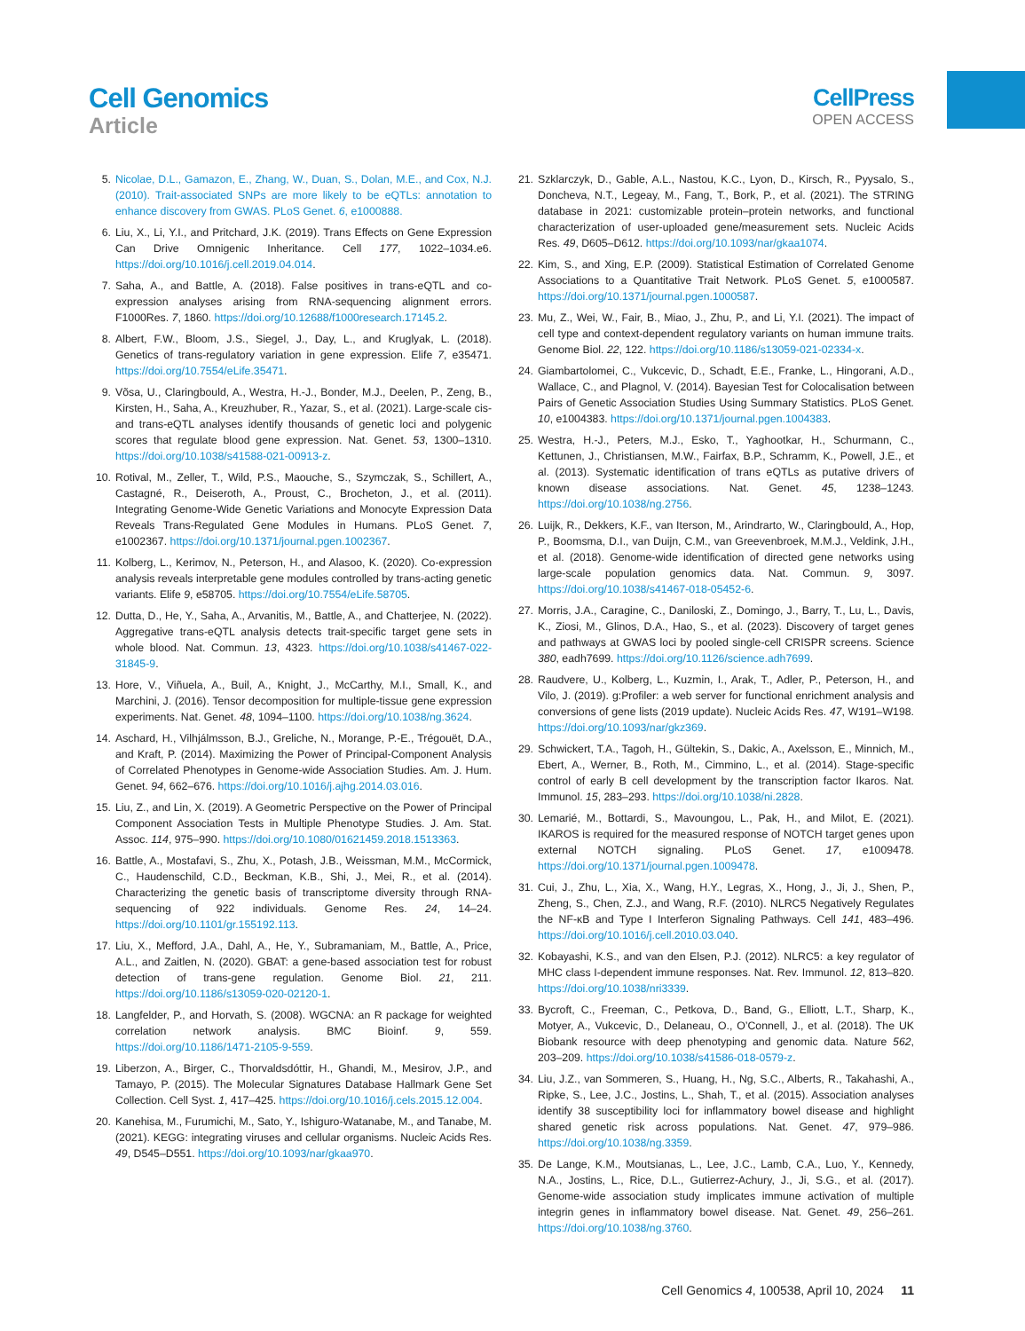Cell Genomics
Article
CellPress
OPEN ACCESS
5. Nicolae, D.L., Gamazon, E., Zhang, W., Duan, S., Dolan, M.E., and Cox, N.J. (2010). Trait-associated SNPs are more likely to be eQTLs: annotation to enhance discovery from GWAS. PLoS Genet. 6, e1000888.
6. Liu, X., Li, Y.I., and Pritchard, J.K. (2019). Trans Effects on Gene Expression Can Drive Omnigenic Inheritance. Cell 177, 1022–1034.e6. https://doi.org/10.1016/j.cell.2019.04.014.
7. Saha, A., and Battle, A. (2018). False positives in trans-eQTL and co-expression analyses arising from RNA-sequencing alignment errors. F1000Res. 7, 1860. https://doi.org/10.12688/f1000research.17145.2.
8. Albert, F.W., Bloom, J.S., Siegel, J., Day, L., and Kruglyak, L. (2018). Genetics of trans-regulatory variation in gene expression. Elife 7, e35471. https://doi.org/10.7554/eLife.35471.
9. Võsa, U., Claringbould, A., Westra, H.-J., Bonder, M.J., Deelen, P., Zeng, B., Kirsten, H., Saha, A., Kreuzhuber, R., Yazar, S., et al. (2021). Large-scale cis- and trans-eQTL analyses identify thousands of genetic loci and polygenic scores that regulate blood gene expression. Nat. Genet. 53, 1300–1310. https://doi.org/10.1038/s41588-021-00913-z.
10. Rotival, M., Zeller, T., Wild, P.S., Maouche, S., Szymczak, S., Schillert, A., Castagné, R., Deiseroth, A., Proust, C., Brocheton, J., et al. (2011). Integrating Genome-Wide Genetic Variations and Monocyte Expression Data Reveals Trans-Regulated Gene Modules in Humans. PLoS Genet. 7, e1002367. https://doi.org/10.1371/journal.pgen.1002367.
11. Kolberg, L., Kerimov, N., Peterson, H., and Alasoo, K. (2020). Co-expression analysis reveals interpretable gene modules controlled by trans-acting genetic variants. Elife 9, e58705. https://doi.org/10.7554/eLife.58705.
12. Dutta, D., He, Y., Saha, A., Arvanitis, M., Battle, A., and Chatterjee, N. (2022). Aggregative trans-eQTL analysis detects trait-specific target gene sets in whole blood. Nat. Commun. 13, 4323. https://doi.org/10.1038/s41467-022-31845-9.
13. Hore, V., Viñuela, A., Buil, A., Knight, J., McCarthy, M.I., Small, K., and Marchini, J. (2016). Tensor decomposition for multiple-tissue gene expression experiments. Nat. Genet. 48, 1094–1100. https://doi.org/10.1038/ng.3624.
14. Aschard, H., Vilhjálmsson, B.J., Greliche, N., Morange, P.-E., Trégouët, D.A., and Kraft, P. (2014). Maximizing the Power of Principal-Component Analysis of Correlated Phenotypes in Genome-wide Association Studies. Am. J. Hum. Genet. 94, 662–676. https://doi.org/10.1016/j.ajhg.2014.03.016.
15. Liu, Z., and Lin, X. (2019). A Geometric Perspective on the Power of Principal Component Association Tests in Multiple Phenotype Studies. J. Am. Stat. Assoc. 114, 975–990. https://doi.org/10.1080/01621459.2018.1513363.
16. Battle, A., Mostafavi, S., Zhu, X., Potash, J.B., Weissman, M.M., McCormick, C., Haudenschild, C.D., Beckman, K.B., Shi, J., Mei, R., et al. (2014). Characterizing the genetic basis of transcriptome diversity through RNA-sequencing of 922 individuals. Genome Res. 24, 14–24. https://doi.org/10.1101/gr.155192.113.
17. Liu, X., Mefford, J.A., Dahl, A., He, Y., Subramaniam, M., Battle, A., Price, A.L., and Zaitlen, N. (2020). GBAT: a gene-based association test for robust detection of trans-gene regulation. Genome Biol. 21, 211. https://doi.org/10.1186/s13059-020-02120-1.
18. Langfelder, P., and Horvath, S. (2008). WGCNA: an R package for weighted correlation network analysis. BMC Bioinf. 9, 559. https://doi.org/10.1186/1471-2105-9-559.
19. Liberzon, A., Birger, C., Thorvaldsdóttir, H., Ghandi, M., Mesirov, J.P., and Tamayo, P. (2015). The Molecular Signatures Database Hallmark Gene Set Collection. Cell Syst. 1, 417–425. https://doi.org/10.1016/j.cels.2015.12.004.
20. Kanehisa, M., Furumichi, M., Sato, Y., Ishiguro-Watanabe, M., and Tanabe, M. (2021). KEGG: integrating viruses and cellular organisms. Nucleic Acids Res. 49, D545–D551. https://doi.org/10.1093/nar/gkaa970.
21. Szklarczyk, D., Gable, A.L., Nastou, K.C., Lyon, D., Kirsch, R., Pyysalo, S., Doncheva, N.T., Legeay, M., Fang, T., Bork, P., et al. (2021). The STRING database in 2021: customizable protein–protein networks, and functional characterization of user-uploaded gene/measurement sets. Nucleic Acids Res. 49, D605–D612. https://doi.org/10.1093/nar/gkaa1074.
22. Kim, S., and Xing, E.P. (2009). Statistical Estimation of Correlated Genome Associations to a Quantitative Trait Network. PLoS Genet. 5, e1000587. https://doi.org/10.1371/journal.pgen.1000587.
23. Mu, Z., Wei, W., Fair, B., Miao, J., Zhu, P., and Li, Y.I. (2021). The impact of cell type and context-dependent regulatory variants on human immune traits. Genome Biol. 22, 122. https://doi.org/10.1186/s13059-021-02334-x.
24. Giambartolomei, C., Vukcevic, D., Schadt, E.E., Franke, L., Hingorani, A.D., Wallace, C., and Plagnol, V. (2014). Bayesian Test for Colocalisation between Pairs of Genetic Association Studies Using Summary Statistics. PLoS Genet. 10, e1004383. https://doi.org/10.1371/journal.pgen.1004383.
25. Westra, H.-J., Peters, M.J., Esko, T., Yaghootkar, H., Schurmann, C., Kettunen, J., Christiansen, M.W., Fairfax, B.P., Schramm, K., Powell, J.E., et al. (2013). Systematic identification of trans eQTLs as putative drivers of known disease associations. Nat. Genet. 45, 1238–1243. https://doi.org/10.1038/ng.2756.
26. Luijk, R., Dekkers, K.F., van Iterson, M., Arindrarto, W., Claringbould, A., Hop, P., Boomsma, D.I., van Duijn, C.M., van Greevenbroek, M.M.J., Veldink, J.H., et al. (2018). Genome-wide identification of directed gene networks using large-scale population genomics data. Nat. Commun. 9, 3097. https://doi.org/10.1038/s41467-018-05452-6.
27. Morris, J.A., Caragine, C., Daniloski, Z., Domingo, J., Barry, T., Lu, L., Davis, K., Ziosi, M., Glinos, D.A., Hao, S., et al. (2023). Discovery of target genes and pathways at GWAS loci by pooled single-cell CRISPR screens. Science 380, eadh7699. https://doi.org/10.1126/science.adh7699.
28. Raudvere, U., Kolberg, L., Kuzmin, I., Arak, T., Adler, P., Peterson, H., and Vilo, J. (2019). g:Profiler: a web server for functional enrichment analysis and conversions of gene lists (2019 update). Nucleic Acids Res. 47, W191–W198. https://doi.org/10.1093/nar/gkz369.
29. Schwickert, T.A., Tagoh, H., Gültekin, S., Dakic, A., Axelsson, E., Minnich, M., Ebert, A., Werner, B., Roth, M., Cimmino, L., et al. (2014). Stage-specific control of early B cell development by the transcription factor Ikaros. Nat. Immunol. 15, 283–293. https://doi.org/10.1038/ni.2828.
30. Lemarié, M., Bottardi, S., Mavoungou, L., Pak, H., and Milot, E. (2021). IKAROS is required for the measured response of NOTCH target genes upon external NOTCH signaling. PLoS Genet. 17, e1009478. https://doi.org/10.1371/journal.pgen.1009478.
31. Cui, J., Zhu, L., Xia, X., Wang, H.Y., Legras, X., Hong, J., Ji, J., Shen, P., Zheng, S., Chen, Z.J., and Wang, R.F. (2010). NLRC5 Negatively Regulates the NF-κB and Type I Interferon Signaling Pathways. Cell 141, 483–496. https://doi.org/10.1016/j.cell.2010.03.040.
32. Kobayashi, K.S., and van den Elsen, P.J. (2012). NLRC5: a key regulator of MHC class I-dependent immune responses. Nat. Rev. Immunol. 12, 813–820. https://doi.org/10.1038/nri3339.
33. Bycroft, C., Freeman, C., Petkova, D., Band, G., Elliott, L.T., Sharp, K., Motyer, A., Vukcevic, D., Delaneau, O., O’Connell, J., et al. (2018). The UK Biobank resource with deep phenotyping and genomic data. Nature 562, 203–209. https://doi.org/10.1038/s41586-018-0579-z.
34. Liu, J.Z., van Sommeren, S., Huang, H., Ng, S.C., Alberts, R., Takahashi, A., Ripke, S., Lee, J.C., Jostins, L., Shah, T., et al. (2015). Association analyses identify 38 susceptibility loci for inflammatory bowel disease and highlight shared genetic risk across populations. Nat. Genet. 47, 979–986. https://doi.org/10.1038/ng.3359.
35. De Lange, K.M., Moutsianas, L., Lee, J.C., Lamb, C.A., Luo, Y., Kennedy, N.A., Jostins, L., Rice, D.L., Gutierrez-Achury, J., Ji, S.G., et al. (2017). Genome-wide association study implicates immune activation of multiple integrin genes in inflammatory bowel disease. Nat. Genet. 49, 256–261. https://doi.org/10.1038/ng.3760.
Cell Genomics 4, 100538, April 10, 2024 11